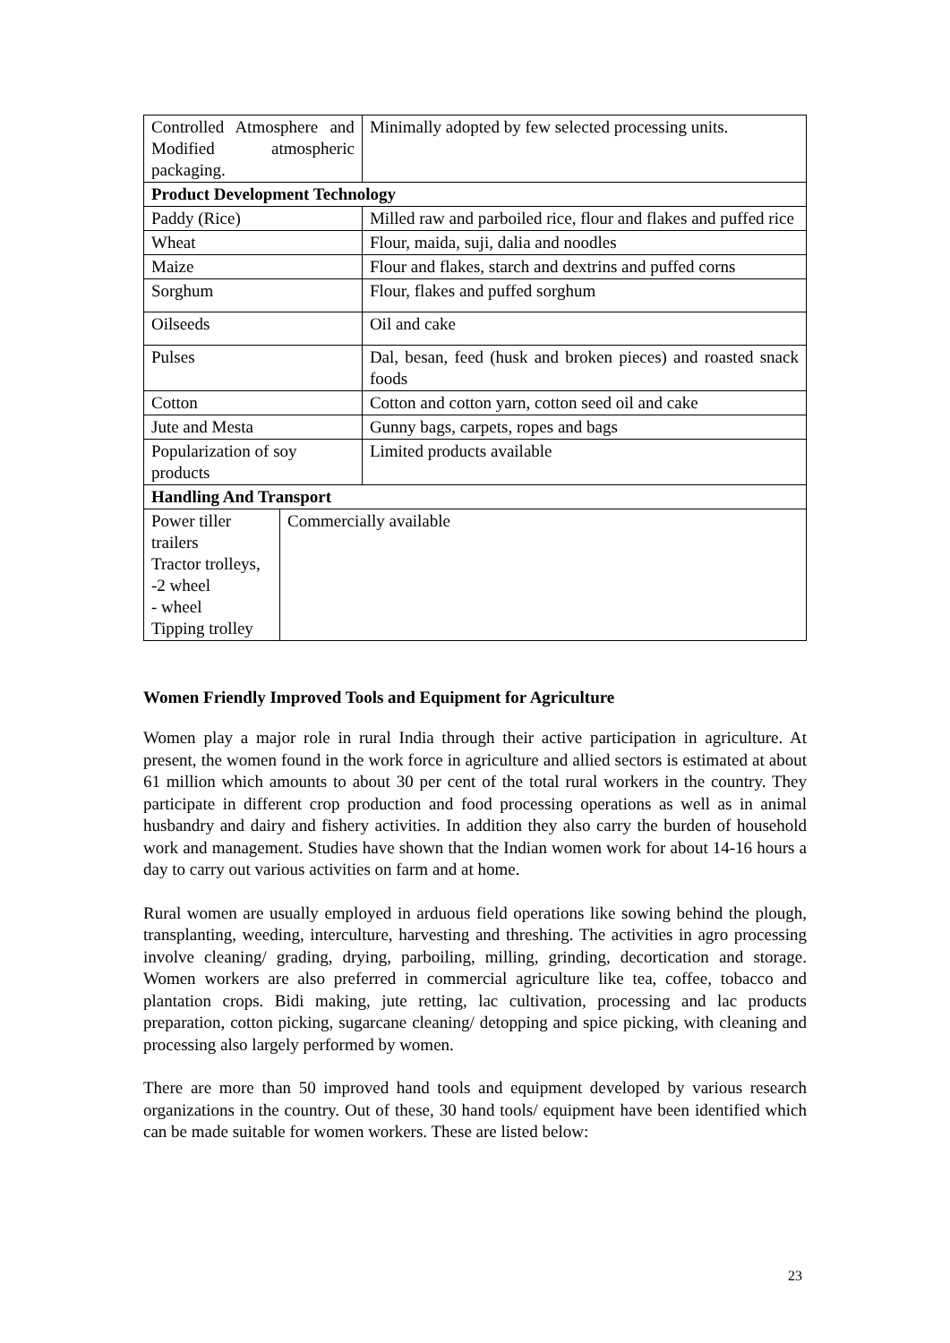| Controlled Atmosphere and Modified atmospheric packaging. | | Minimally adopted by few selected processing units. |
| Product Development Technology | | |
| Paddy (Rice) | | Milled raw and parboiled rice, flour and flakes and puffed rice |
| Wheat | | Flour, maida, suji, dalia and noodles |
| Maize | | Flour and flakes, starch and dextrins and puffed corns |
| Sorghum | | Flour, flakes and puffed sorghum |
| Oilseeds | | Oil and cake |
| Pulses | | Dal, besan, feed (husk and broken pieces) and roasted snack foods |
| Cotton | | Cotton and cotton yarn, cotton seed oil and cake |
| Jute and Mesta | | Gunny bags, carpets, ropes and bags |
| Popularization of soy products | | Limited products available |
| Handling And Transport | | |
| Power tiller trailers Tractor trolleys, -2 wheel - wheel Tipping trolley | Commercially available | |
Women Friendly Improved Tools and Equipment for Agriculture
Women play a major role in rural India through their active participation in agriculture. At present, the women found in the work force in agriculture and allied sectors is estimated at about 61 million which amounts to about 30 per cent of the total rural workers in the country. They participate in different crop production and food processing operations as well as in animal husbandry and dairy and fishery activities. In addition they also carry the burden of household work and management. Studies have shown that the Indian women work for about 14-16 hours a day to carry out various activities on farm and at home.
Rural women are usually employed in arduous field operations like sowing behind the plough, transplanting, weeding, interculture, harvesting and threshing. The activities in agro processing involve cleaning/ grading, drying, parboiling, milling, grinding, decortication and storage. Women workers are also preferred in commercial agriculture like tea, coffee, tobacco and plantation crops. Bidi making, jute retting, lac cultivation, processing and lac products preparation, cotton picking, sugarcane cleaning/ detopping and spice picking, with cleaning and processing also largely performed by women.
There are more than 50 improved hand tools and equipment developed by various research organizations in the country. Out of these, 30 hand tools/ equipment have been identified which can be made suitable for women workers. These are listed below:
23